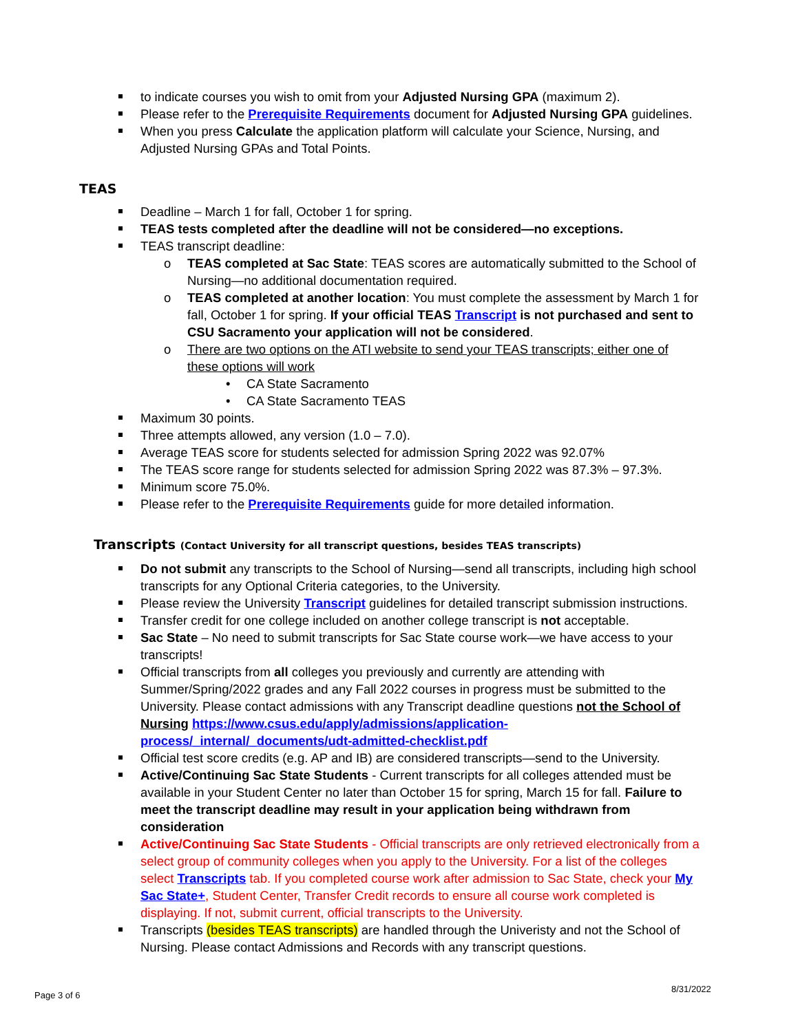to indicate courses you wish to omit from your Adjusted Nursing GPA (maximum 2).
Please refer to the Prerequisite Requirements document for Adjusted Nursing GPA guidelines.
When you press Calculate the application platform will calculate your Science, Nursing, and Adjusted Nursing GPAs and Total Points.
TEAS
Deadline – March 1 for fall, October 1 for spring.
TEAS tests completed after the deadline will not be considered—no exceptions.
TEAS transcript deadline:
TEAS completed at Sac State: TEAS scores are automatically submitted to the School of Nursing—no additional documentation required.
TEAS completed at another location: You must complete the assessment by March 1 for fall, October 1 for spring. If your official TEAS Transcript is not purchased and sent to CSU Sacramento your application will not be considered.
There are two options on the ATI website to send your TEAS transcripts; either one of these options will work
CA State Sacramento
CA State Sacramento TEAS
Maximum 30 points.
Three attempts allowed, any version (1.0 – 7.0).
Average TEAS score for students selected for admission Spring 2022 was 92.07%
The TEAS score range for students selected for admission Spring 2022 was 87.3% – 97.3%.
Minimum score 75.0%.
Please refer to the Prerequisite Requirements guide for more detailed information.
Transcripts (Contact University for all transcript questions, besides TEAS transcripts)
Do not submit any transcripts to the School of Nursing—send all transcripts, including high school transcripts for any Optional Criteria categories, to the University.
Please review the University Transcript guidelines for detailed transcript submission instructions.
Transfer credit for one college included on another college transcript is not acceptable.
Sac State – No need to submit transcripts for Sac State course work—we have access to your transcripts!
Official transcripts from all colleges you previously and currently are attending with Summer/Spring/2022 grades and any Fall 2022 courses in progress must be submitted to the University. Please contact admissions with any Transcript deadline questions not the School of Nursing https://www.csus.edu/apply/admissions/application-process/_internal/_documents/udt-admitted-checklist.pdf
Official test score credits (e.g. AP and IB) are considered transcripts—send to the University.
Active/Continuing Sac State Students - Current transcripts for all colleges attended must be available in your Student Center no later than October 15 for spring, March 15 for fall. Failure to meet the transcript deadline may result in your application being withdrawn from consideration
Active/Continuing Sac State Students - Official transcripts are only retrieved electronically from a select group of community colleges when you apply to the University. For a list of the colleges select Transcripts tab. If you completed course work after admission to Sac State, check your My Sac State+, Student Center, Transfer Credit records to ensure all course work completed is displaying. If not, submit current, official transcripts to the University.
Transcripts (besides TEAS transcripts) are handled through the Univeristy and not the School of Nursing. Please contact Admissions and Records with any transcript questions.
Page 3 of 6
8/31/2022